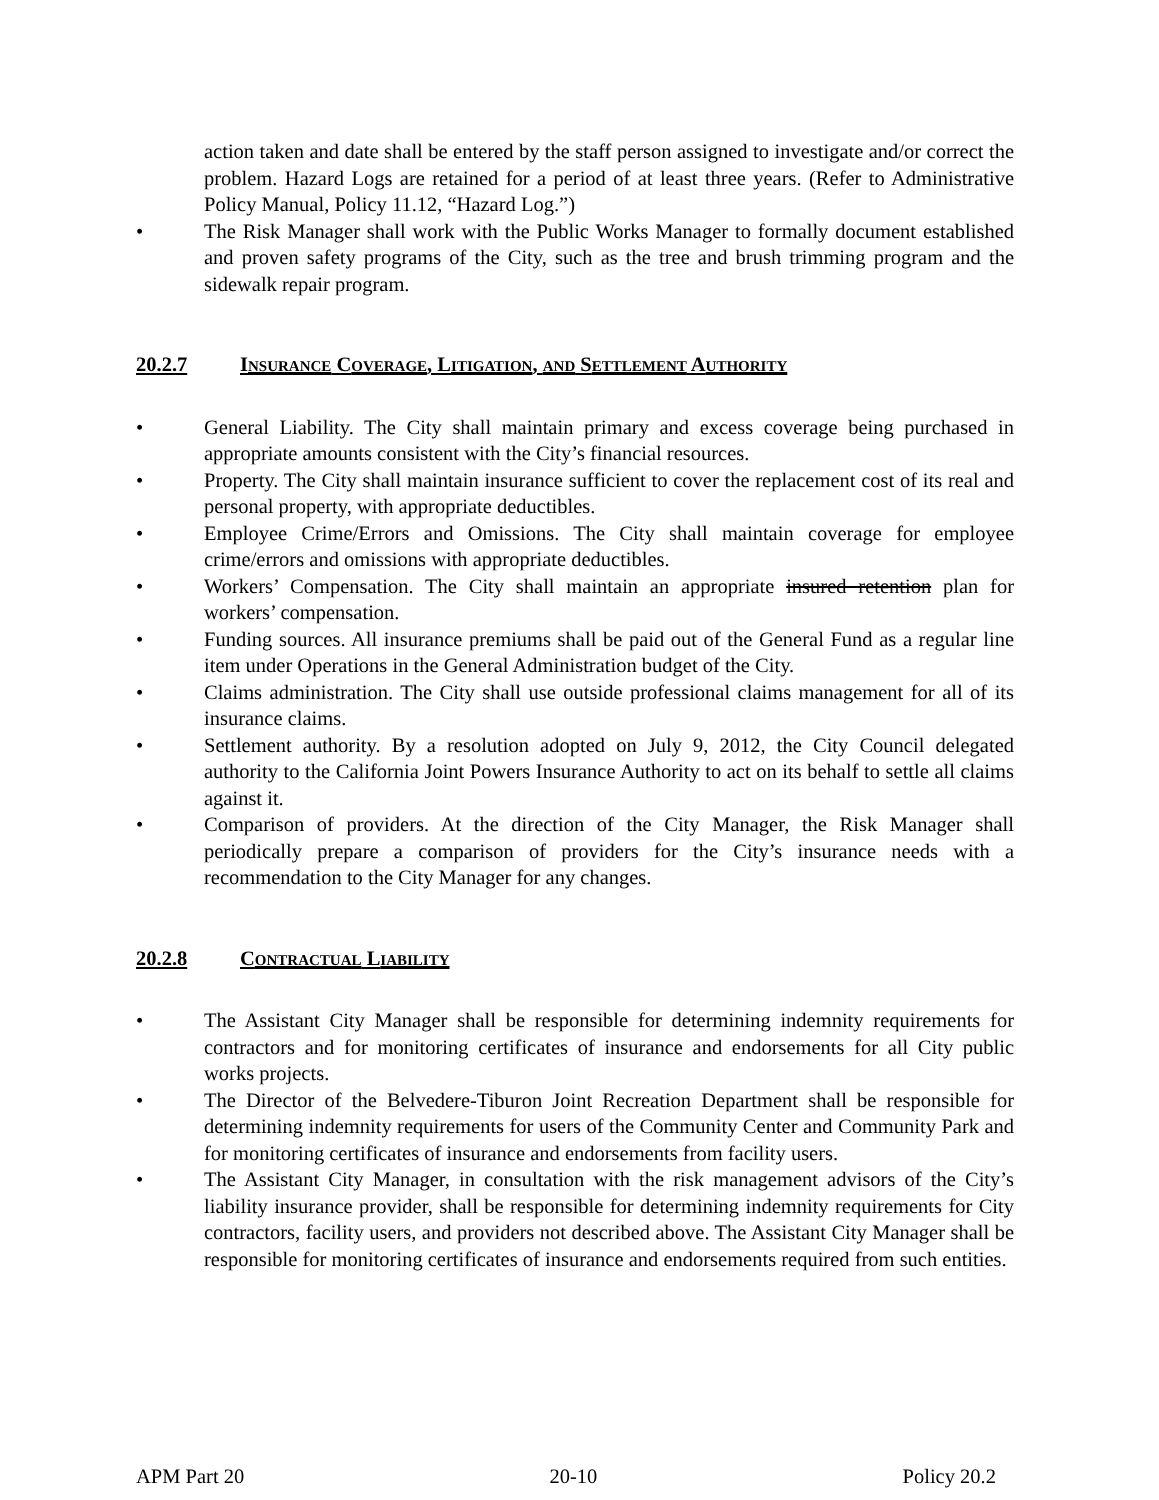action taken and date shall be entered by the staff person assigned to investigate and/or correct the problem. Hazard Logs are retained for a period of at least three years. (Refer to Administrative Policy Manual, Policy 11.12, “Hazard Log.”)
• The Risk Manager shall work with the Public Works Manager to formally document established and proven safety programs of the City, such as the tree and brush trimming program and the sidewalk repair program.
20.2.7 INSURANCE COVERAGE, LITIGATION, AND SETTLEMENT AUTHORITY
• General Liability. The City shall maintain primary and excess coverage being purchased in appropriate amounts consistent with the City’s financial resources.
• Property. The City shall maintain insurance sufficient to cover the replacement cost of its real and personal property, with appropriate deductibles.
• Employee Crime/Errors and Omissions. The City shall maintain coverage for employee crime/errors and omissions with appropriate deductibles.
• Workers’ Compensation. The City shall maintain an appropriate insured retention plan for workers’ compensation.
• Funding sources. All insurance premiums shall be paid out of the General Fund as a regular line item under Operations in the General Administration budget of the City.
• Claims administration. The City shall use outside professional claims management for all of its insurance claims.
• Settlement authority. By a resolution adopted on July 9, 2012, the City Council delegated authority to the California Joint Powers Insurance Authority to act on its behalf to settle all claims against it.
• Comparison of providers. At the direction of the City Manager, the Risk Manager shall periodically prepare a comparison of providers for the City’s insurance needs with a recommendation to the City Manager for any changes.
20.2.8 CONTRACTUAL LIABILITY
• The Assistant City Manager shall be responsible for determining indemnity requirements for contractors and for monitoring certificates of insurance and endorsements for all City public works projects.
• The Director of the Belvedere-Tiburon Joint Recreation Department shall be responsible for determining indemnity requirements for users of the Community Center and Community Park and for monitoring certificates of insurance and endorsements from facility users.
• The Assistant City Manager, in consultation with the risk management advisors of the City’s liability insurance provider, shall be responsible for determining indemnity requirements for City contractors, facility users, and providers not described above. The Assistant City Manager shall be responsible for monitoring certificates of insurance and endorsements required from such entities.
APM Part 20 20-10 Policy 20.2